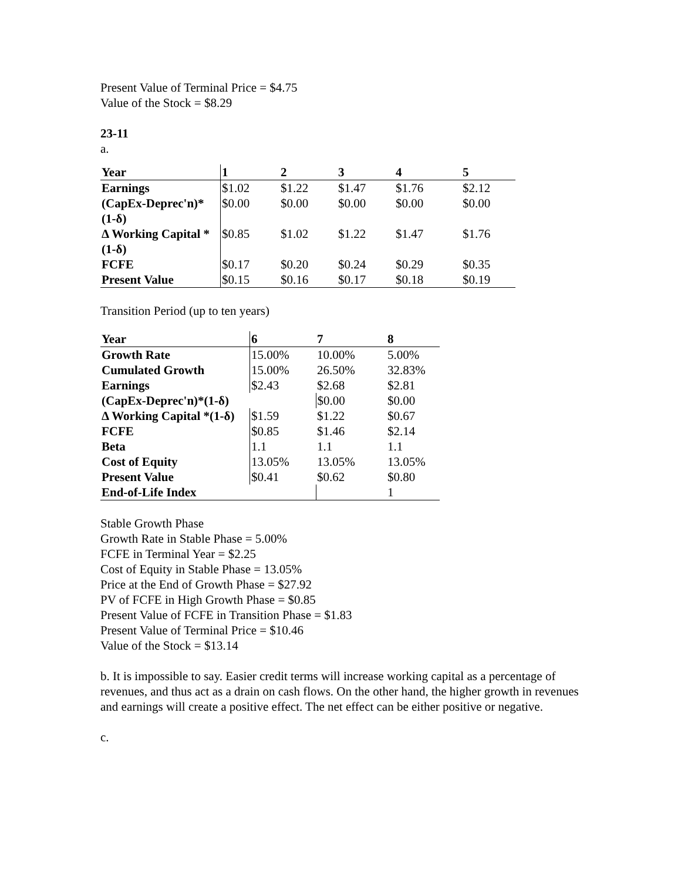Present Value of Terminal Price = $4.75
Value of the Stock = $8.29
23-11
a.
| Year | 1 | 2 | 3 | 4 | 5 |
| --- | --- | --- | --- | --- | --- |
| Earnings | $1.02 | $1.22 | $1.47 | $1.76 | $2.12 |
| (CapEx-Deprec'n)* (1-δ) | $0.00 | $0.00 | $0.00 | $0.00 | $0.00 |
| Δ Working Capital * (1-δ) | $0.85 | $1.02 | $1.22 | $1.47 | $1.76 |
| FCFE | $0.17 | $0.20 | $0.24 | $0.29 | $0.35 |
| Present Value | $0.15 | $0.16 | $0.17 | $0.18 | $0.19 |
Transition Period (up to ten years)
| Year | 6 | 7 | 8 |
| --- | --- | --- | --- |
| Growth Rate | 15.00% | 10.00% | 5.00% |
| Cumulated Growth | 15.00% | 26.50% | 32.83% |
| Earnings | $2.43 | $2.68 | $2.81 |
| (CapEx-Deprec'n)*(1-δ) | | $0.00 | $0.00 |
| Δ Working Capital *(1-δ) | $1.59 | $1.22 | $0.67 |
| FCFE | $0.85 | $1.46 | $2.14 |
| Beta | 1.1 | 1.1 | 1.1 |
| Cost of Equity | 13.05% | 13.05% | 13.05% |
| Present Value | $0.41 | $0.62 | $0.80 |
| End-of-Life Index | | | 1 |
Stable Growth Phase
Growth Rate in Stable Phase = 5.00%
FCFE in Terminal Year = $2.25
Cost of Equity in Stable Phase = 13.05%
Price at the End of Growth Phase = $27.92
PV of FCFE in High Growth Phase = $0.85
Present Value of FCFE in Transition Phase = $1.83
Present Value of Terminal Price = $10.46
Value of the Stock = $13.14
b. It is impossible to say. Easier credit terms will increase working capital as a percentage of revenues, and thus act as a drain on cash flows. On the other hand, the higher growth in revenues and earnings will create a positive effect. The net effect can be either positive or negative.
c.